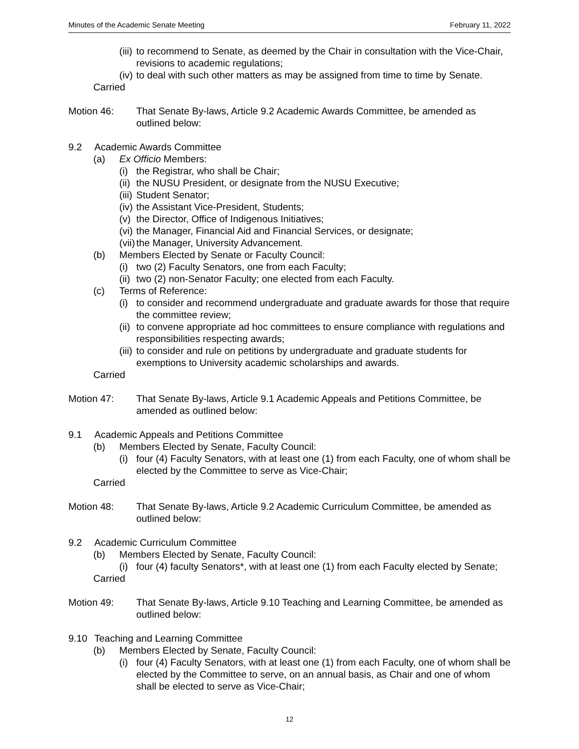Minutes of the Academic Senate Meeting February 11, 2022
(iii) to recommend to Senate, as deemed by the Chair in consultation with the Vice-Chair, revisions to academic regulations;
(iv) to deal with such other matters as may be assigned from time to time by Senate.
Carried
Motion 46: That Senate By-laws, Article 9.2 Academic Awards Committee, be amended as outlined below:
9.2 Academic Awards Committee
(a) Ex Officio Members:
(i) the Registrar, who shall be Chair;
(ii) the NUSU President, or designate from the NUSU Executive;
(iii) Student Senator;
(iv) the Assistant Vice-President, Students;
(v) the Director, Office of Indigenous Initiatives;
(vi) the Manager, Financial Aid and Financial Services, or designate;
(vii) the Manager, University Advancement.
(b) Members Elected by Senate or Faculty Council:
(i) two (2) Faculty Senators, one from each Faculty;
(ii) two (2) non-Senator Faculty; one elected from each Faculty.
(c) Terms of Reference:
(i) to consider and recommend undergraduate and graduate awards for those that require the committee review;
(ii) to convene appropriate ad hoc committees to ensure compliance with regulations and responsibilities respecting awards;
(iii) to consider and rule on petitions by undergraduate and graduate students for exemptions to University academic scholarships and awards.
Carried
Motion 47: That Senate By-laws, Article 9.1 Academic Appeals and Petitions Committee, be amended as outlined below:
9.1 Academic Appeals and Petitions Committee
(b) Members Elected by Senate, Faculty Council:
(i) four (4) Faculty Senators, with at least one (1) from each Faculty, one of whom shall be elected by the Committee to serve as Vice-Chair;
Carried
Motion 48: That Senate By-laws, Article 9.2 Academic Curriculum Committee, be amended as outlined below:
9.2 Academic Curriculum Committee
(b) Members Elected by Senate, Faculty Council:
(i) four (4) faculty Senators*, with at least one (1) from each Faculty elected by Senate;
Carried
Motion 49: That Senate By-laws, Article 9.10 Teaching and Learning Committee, be amended as outlined below:
9.10 Teaching and Learning Committee
(b) Members Elected by Senate, Faculty Council:
(i) four (4) Faculty Senators, with at least one (1) from each Faculty, one of whom shall be elected by the Committee to serve, on an annual basis, as Chair and one of whom shall be elected to serve as Vice-Chair;
12